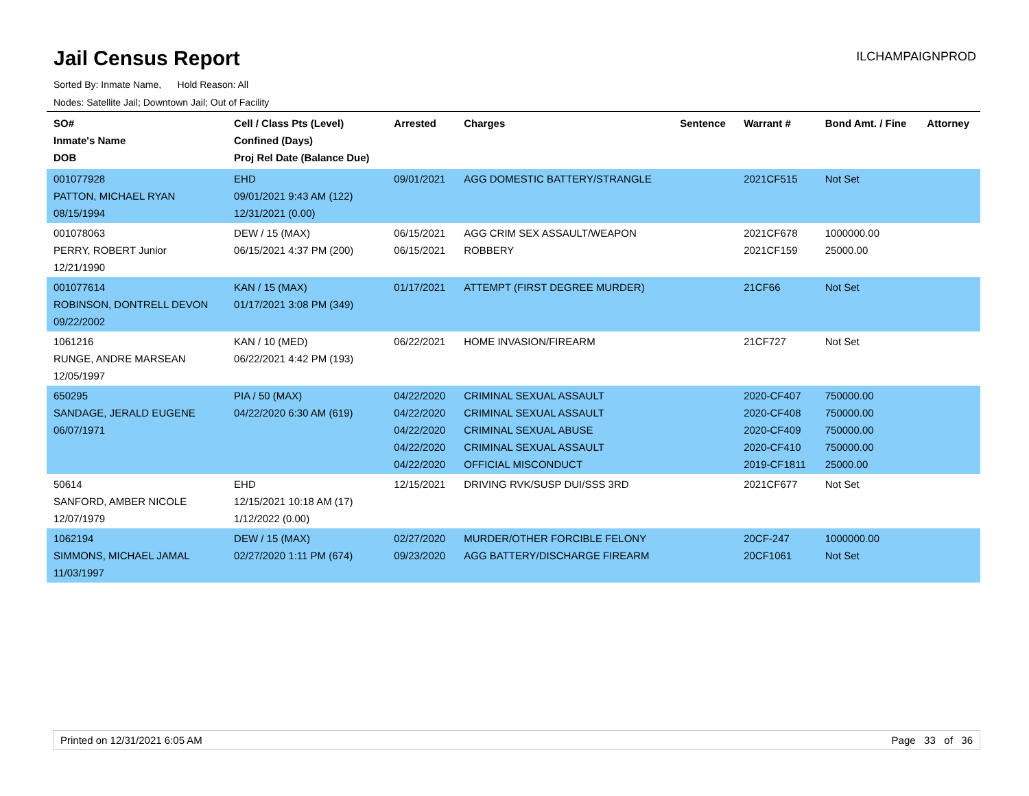Jail Census Report
ILCHAMPAIGNPROD
Sorted By: Inmate Name, Hold Reason: All
Nodes: Satellite Jail; Downtown Jail; Out of Facility
| SO# Inmate's Name DOB | Cell / Class Pts (Level) Confined (Days) Proj Rel Date (Balance Due) | Arrested | Charges | Sentence | Warrant # | Bond Amt. / Fine | Attorney |
| --- | --- | --- | --- | --- | --- | --- | --- |
| 001077928 PATTON, MICHAEL RYAN 08/15/1994 | EHD 09/01/2021 9:43 AM (122) 12/31/2021 (0.00) | 09/01/2021 | AGG DOMESTIC BATTERY/STRANGLE | | 2021CF515 | Not Set | |
| 001078063 PERRY, ROBERT Junior 12/21/1990 | DEW / 15 (MAX) 06/15/2021 4:37 PM (200) | 06/15/2021 06/15/2021 | AGG CRIM SEX ASSAULT/WEAPON ROBBERY | | 2021CF678 2021CF159 | 1000000.00 25000.00 | |
| 001077614 ROBINSON, DONTRELL DEVON 09/22/2002 | KAN / 15 (MAX) 01/17/2021 3:08 PM (349) | 01/17/2021 | ATTEMPT (FIRST DEGREE MURDER) | | 21CF66 | Not Set | |
| 1061216 RUNGE, ANDRE MARSEAN 12/05/1997 | KAN / 10 (MED) 06/22/2021 4:42 PM (193) | 06/22/2021 | HOME INVASION/FIREARM | | 21CF727 | Not Set | |
| 650295 SANDAGE, JERALD EUGENE 06/07/1971 | PIA / 50 (MAX) 04/22/2020 6:30 AM (619) | 04/22/2020 04/22/2020 04/22/2020 04/22/2020 04/22/2020 | CRIMINAL SEXUAL ASSAULT CRIMINAL SEXUAL ASSAULT CRIMINAL SEXUAL ABUSE CRIMINAL SEXUAL ASSAULT OFFICIAL MISCONDUCT | | 2020-CF407 2020-CF408 2020-CF409 2020-CF410 2019-CF1811 | 750000.00 750000.00 750000.00 750000.00 25000.00 | |
| 50614 SANFORD, AMBER NICOLE 12/07/1979 | EHD 12/15/2021 10:18 AM (17) 1/12/2022 (0.00) | 12/15/2021 | DRIVING RVK/SUSP DUI/SSS 3RD | | 2021CF677 | Not Set | |
| 1062194 SIMMONS, MICHAEL JAMAL 11/03/1997 | DEW / 15 (MAX) 02/27/2020 1:11 PM (674) | 02/27/2020 09/23/2020 | MURDER/OTHER FORCIBLE FELONY AGG BATTERY/DISCHARGE FIREARM | | 20CF-247 20CF1061 | 1000000.00 Not Set | |
Printed on 12/31/2021 6:05 AM Page 33 of 36